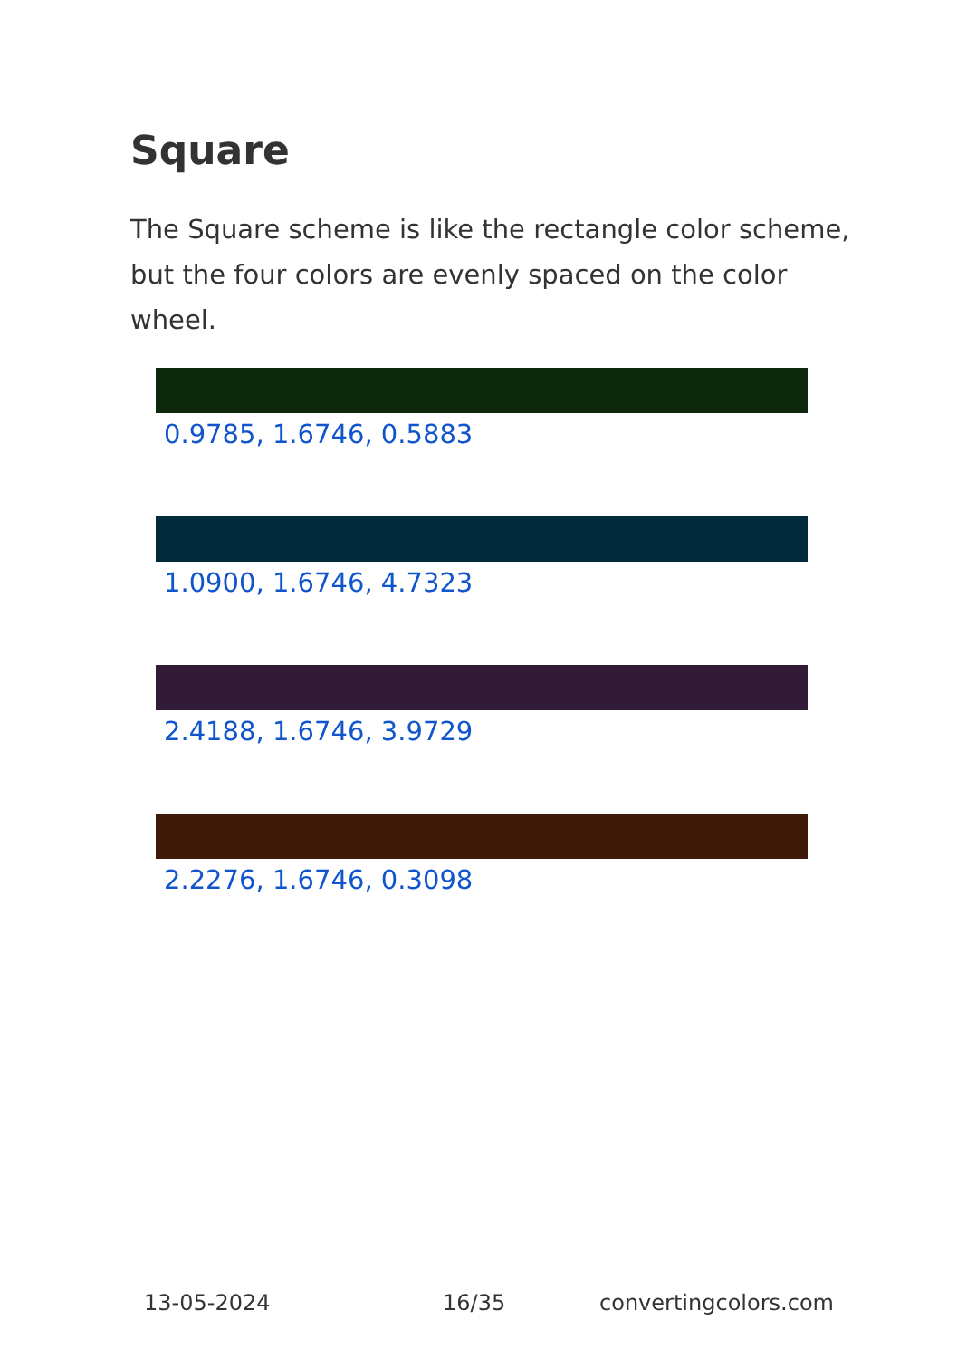Square
The Square scheme is like the rectangle color scheme, but the four colors are evenly spaced on the color wheel.
0.9785, 1.6746, 0.5883
1.0900, 1.6746, 4.7323
2.4188, 1.6746, 3.9729
2.2276, 1.6746, 0.3098
13-05-2024 16/35 convertingcolors.com